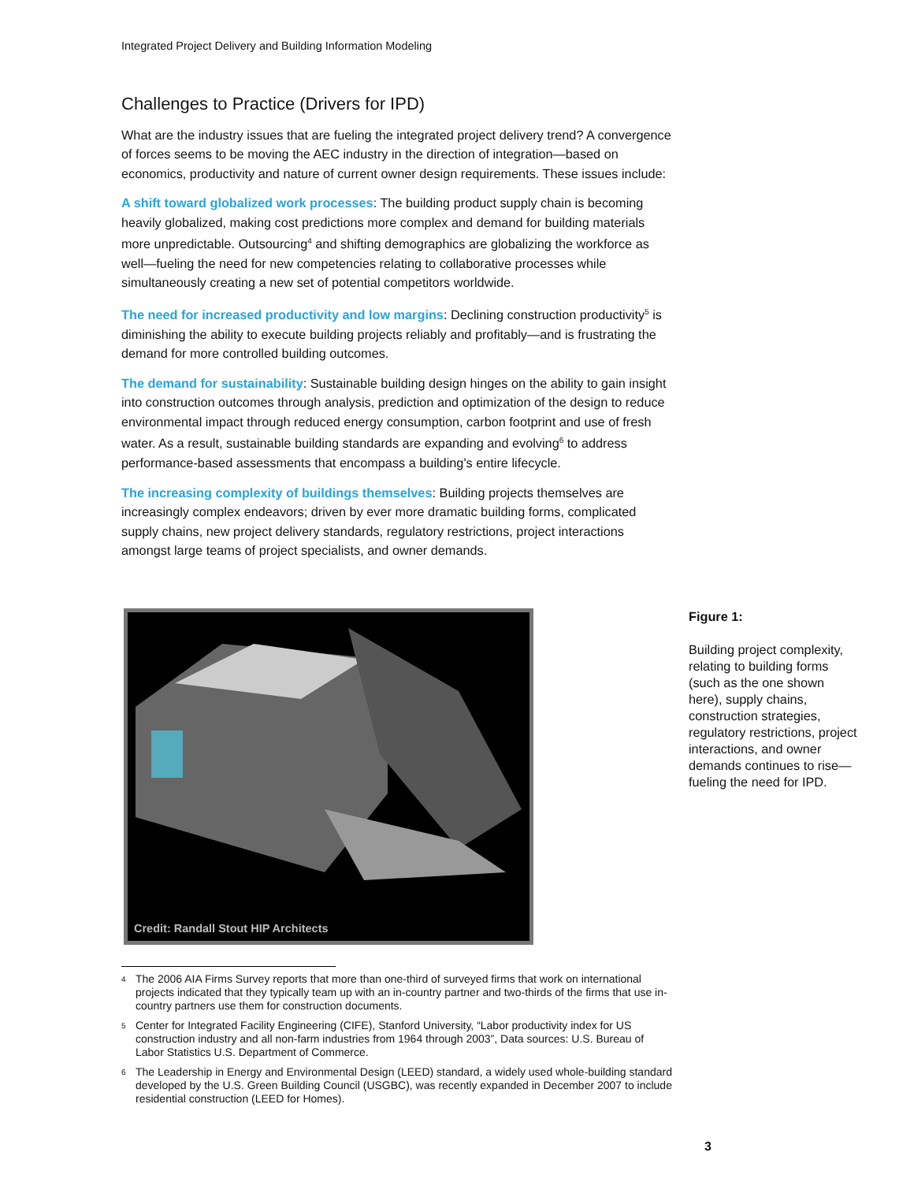Integrated Project Delivery and Building Information Modeling
Challenges to Practice (Drivers for IPD)
What are the industry issues that are fueling the integrated project delivery trend? A convergence of forces seems to be moving the AEC industry in the direction of integration—based on economics, productivity and nature of current owner design requirements. These issues include:
A shift toward globalized work processes: The building product supply chain is becoming heavily globalized, making cost predictions more complex and demand for building materials more unpredictable. Outsourcing<sup>4</sup> and shifting demographics are globalizing the workforce as well—fueling the need for new competencies relating to collaborative processes while simultaneously creating a new set of potential competitors worldwide.
The need for increased productivity and low margins: Declining construction productivity<sup>5</sup> is diminishing the ability to execute building projects reliably and profitably—and is frustrating the demand for more controlled building outcomes.
The demand for sustainability: Sustainable building design hinges on the ability to gain insight into construction outcomes through analysis, prediction and optimization of the design to reduce environmental impact through reduced energy consumption, carbon footprint and use of fresh water. As a result, sustainable building standards are expanding and evolving<sup>6</sup> to address performance-based assessments that encompass a building's entire lifecycle.
The increasing complexity of buildings themselves: Building projects themselves are increasingly complex endeavors; driven by ever more dramatic building forms, complicated supply chains, new project delivery standards, regulatory restrictions, project interactions amongst large teams of project specialists, and owner demands.
Credit: Randall Stout HIP Architects
Figure 1:
Building project complexity, relating to building forms (such as the one shown here), supply chains, construction strategies, regulatory restrictions, project interactions, and owner demands continues to rise—fueling the need for IPD.
<sup>4</sup> The 2006 AIA Firms Survey reports that more than one-third of surveyed firms that work on international projects indicated that they typically team up with an in-country partner and two-thirds of the firms that use in-country partners use them for construction documents.
<sup>5</sup> Center for Integrated Facility Engineering (CIFE), Stanford University, “Labor productivity index for US construction industry and all non-farm industries from 1964 through 2003”, Data sources: U.S. Bureau of Labor Statistics U.S. Department of Commerce.
<sup>6</sup> The Leadership in Energy and Environmental Design (LEED) standard, a widely used whole-building standard developed by the U.S. Green Building Council (USGBC), was recently expanded in December 2007 to include residential construction (LEED for Homes).
3